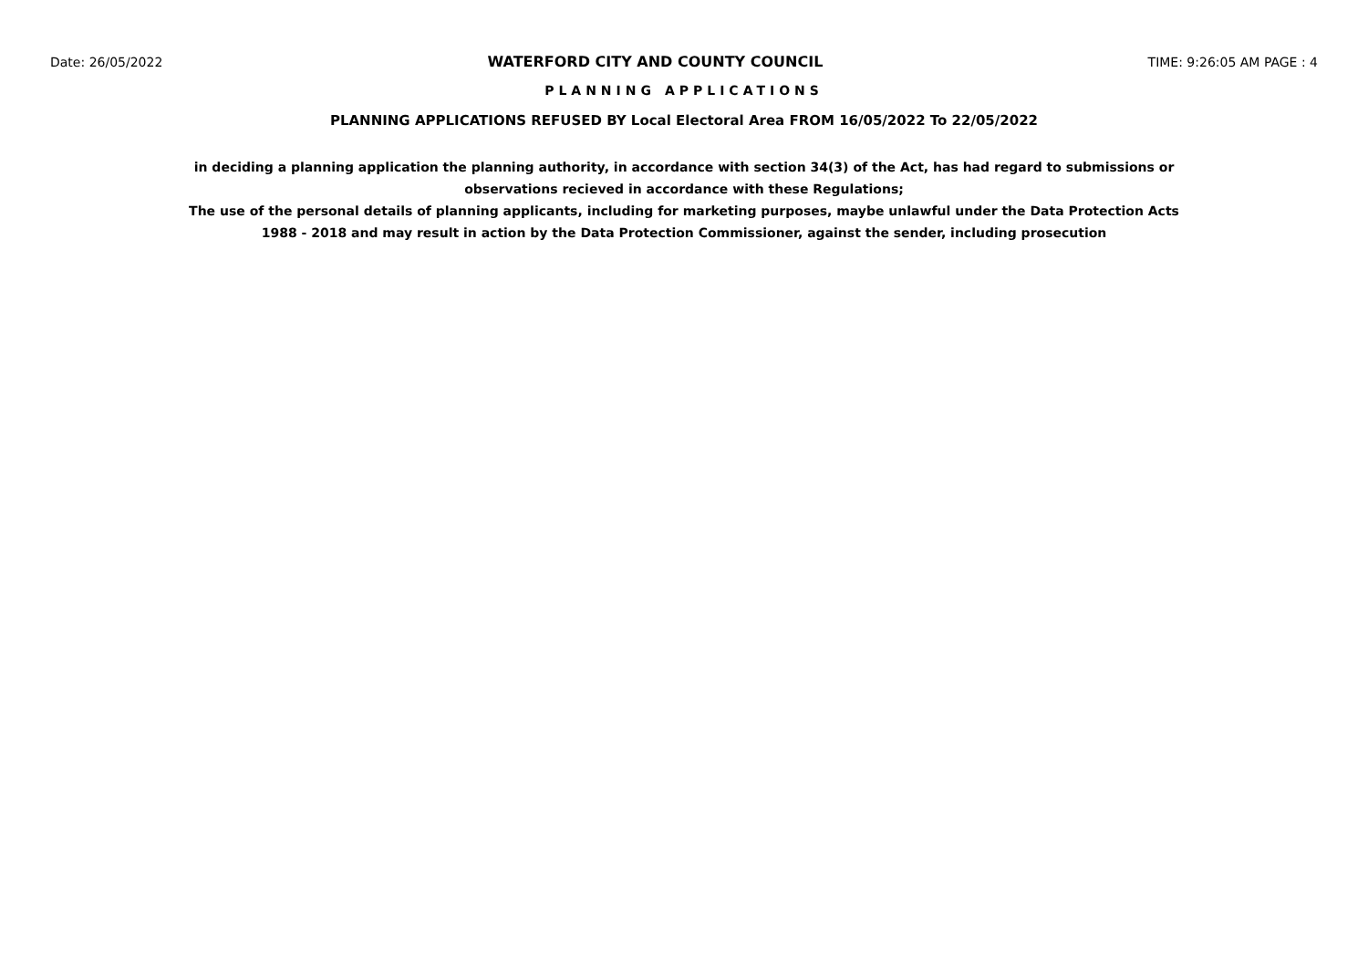Date: 26/05/2022 WATERFORD CITY AND COUNTY COUNCIL TIME: 9:26:05 AM PAGE : 4
PLANNING APPLICATIONS
PLANNING APPLICATIONS REFUSED BY Local Electoral Area FROM 16/05/2022 To 22/05/2022
in deciding a planning application the planning authority, in accordance with section 34(3) of the Act, has had regard to submissions or observations recieved in accordance with these Regulations;
The use of the personal details of planning applicants, including for marketing purposes, maybe unlawful under the Data Protection Acts 1988 - 2018 and may result in action by the Data Protection Commissioner, against the sender, including prosecution